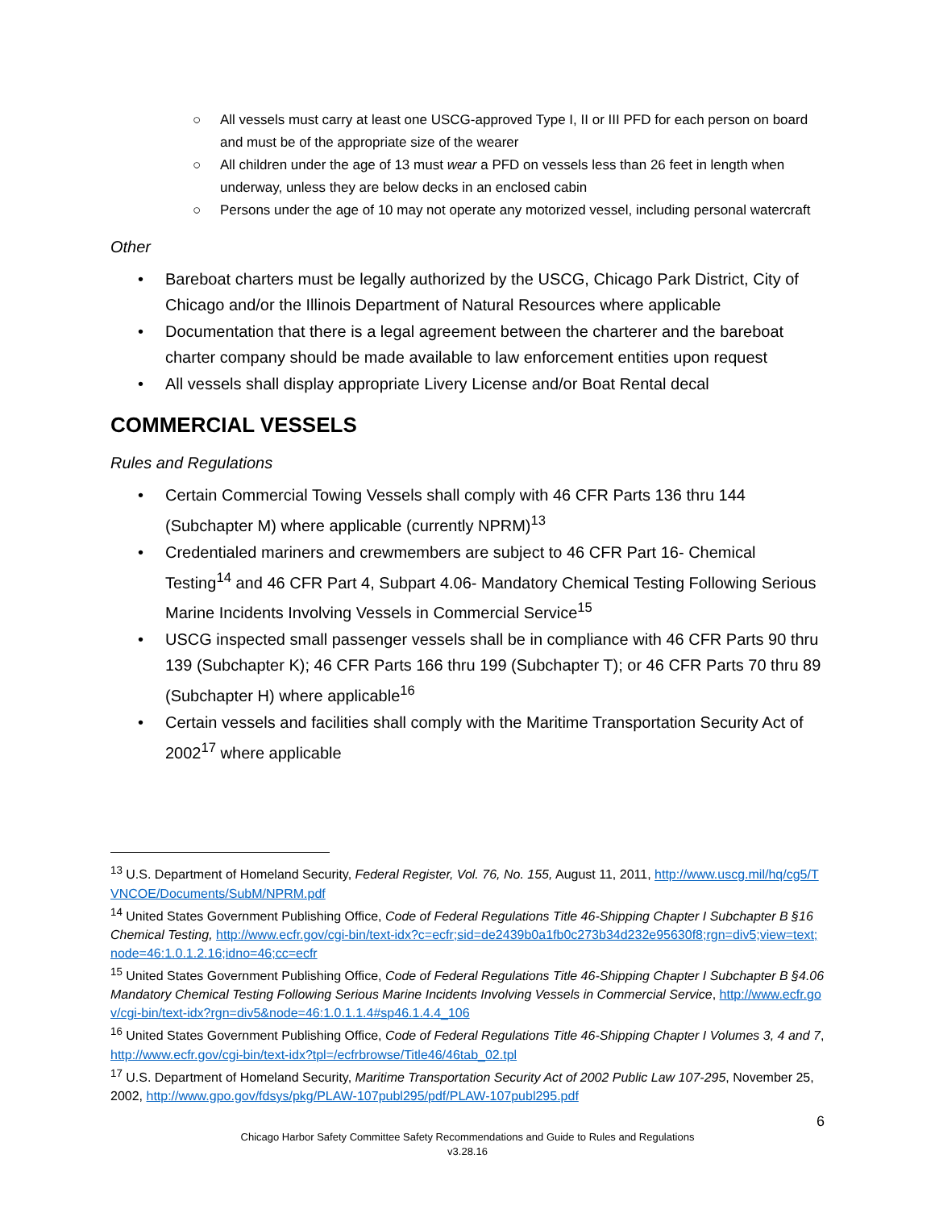○ All vessels must carry at least one USCG-approved Type I, II or III PFD for each person on board and must be of the appropriate size of the wearer
○ All children under the age of 13 must wear a PFD on vessels less than 26 feet in length when underway, unless they are below decks in an enclosed cabin
○ Persons under the age of 10 may not operate any motorized vessel, including personal watercraft
Other
• Bareboat charters must be legally authorized by the USCG, Chicago Park District, City of Chicago and/or the Illinois Department of Natural Resources where applicable
• Documentation that there is a legal agreement between the charterer and the bareboat charter company should be made available to law enforcement entities upon request
• All vessels shall display appropriate Livery License and/or Boat Rental decal
COMMERCIAL VESSELS
Rules and Regulations
• Certain Commercial Towing Vessels shall comply with 46 CFR Parts 136 thru 144 (Subchapter M) where applicable (currently NPRM)<sup>13</sup>
• Credentialed mariners and crewmembers are subject to 46 CFR Part 16- Chemical Testing<sup>14</sup> and 46 CFR Part 4, Subpart 4.06- Mandatory Chemical Testing Following Serious Marine Incidents Involving Vessels in Commercial Service<sup>15</sup>
• USCG inspected small passenger vessels shall be in compliance with 46 CFR Parts 90 thru 139 (Subchapter K); 46 CFR Parts 166 thru 199 (Subchapter T); or 46 CFR Parts 70 thru 89 (Subchapter H) where applicable<sup>16</sup>
• Certain vessels and facilities shall comply with the Maritime Transportation Security Act of 2002<sup>17</sup> where applicable
<sup>13</sup> U.S. Department of Homeland Security, Federal Register, Vol. 76, No. 155, August 11, 2011, http://www.uscg.mil/hq/cg5/TVNCOE/Documents/SubM/NPRM.pdf
<sup>14</sup> United States Government Publishing Office, Code of Federal Regulations Title 46-Shipping Chapter I Subchapter B §16 Chemical Testing, http://www.ecfr.gov/cgi-bin/text-idx?c=ecfr;sid=de2439b0a1fb0c273b34d232e95630f8;rgn=div5;view=text;node=46:1.0.1.2.16;idno=46;cc=ecfr
<sup>15</sup> United States Government Publishing Office, Code of Federal Regulations Title 46-Shipping Chapter I Subchapter B §4.06 Mandatory Chemical Testing Following Serious Marine Incidents Involving Vessels in Commercial Service, http://www.ecfr.gov/cgi-bin/text-idx?rgn=div5&node=46:1.0.1.1.4#sp46.1.4.4_106
<sup>16</sup> United States Government Publishing Office, Code of Federal Regulations Title 46-Shipping Chapter I Volumes 3, 4 and 7, http://www.ecfr.gov/cgi-bin/text-idx?tpl=/ecfrbrowse/Title46/46tab_02.tpl
<sup>17</sup> U.S. Department of Homeland Security, Maritime Transportation Security Act of 2002 Public Law 107-295, November 25, 2002, http://www.gpo.gov/fdsys/pkg/PLAW-107publ295/pdf/PLAW-107publ295.pdf
6
Chicago Harbor Safety Committee Safety Recommendations and Guide to Rules and Regulations
v3.28.16